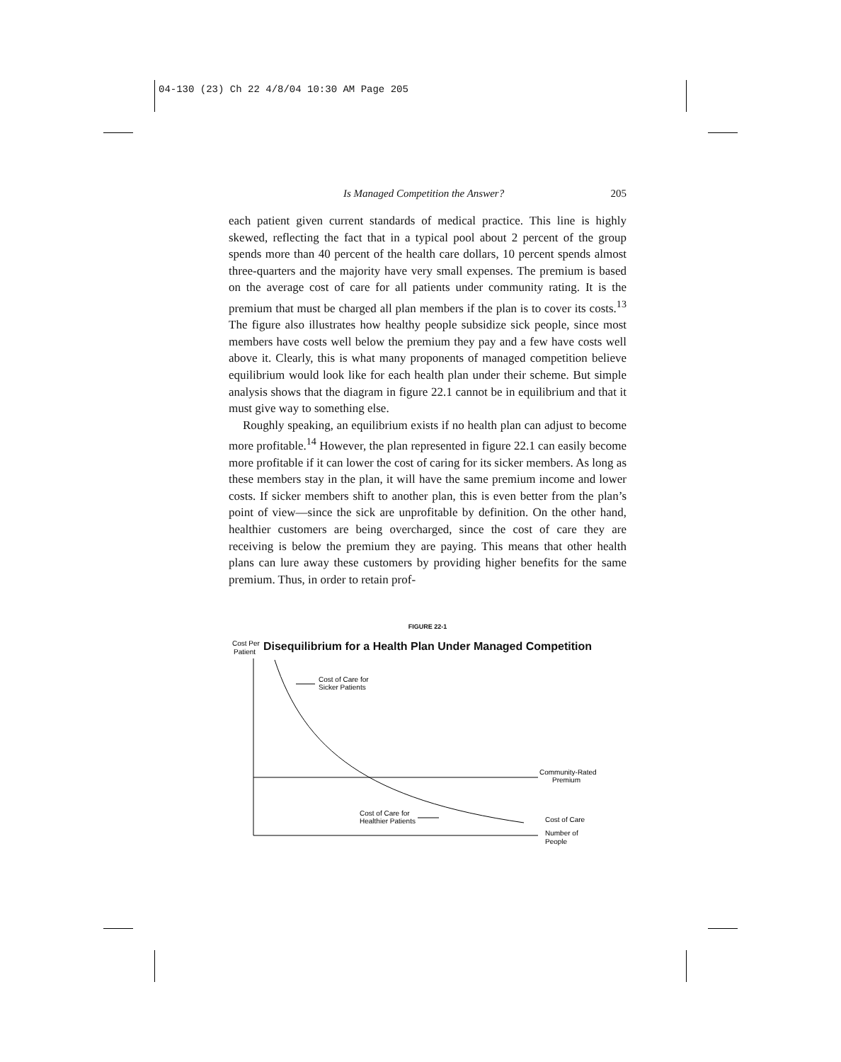04-130 (23) Ch 22 4/8/04 10:30 AM Page 205
Is Managed Competition the Answer? 205
each patient given current standards of medical practice. This line is highly skewed, reflecting the fact that in a typical pool about 2 percent of the group spends more than 40 percent of the health care dollars, 10 percent spends almost three-quarters and the majority have very small expenses. The premium is based on the average cost of care for all patients under community rating. It is the premium that must be charged all plan members if the plan is to cover its costs.<sup>13</sup> The figure also illustrates how healthy people subsidize sick people, since most members have costs well below the premium they pay and a few have costs well above it. Clearly, this is what many proponents of managed competition believe equilibrium would look like for each health plan under their scheme. But simple analysis shows that the diagram in figure 22.1 cannot be in equilibrium and that it must give way to something else.
Roughly speaking, an equilibrium exists if no health plan can adjust to become more profitable.<sup>14</sup> However, the plan represented in figure 22.1 can easily become more profitable if it can lower the cost of caring for its sicker members. As long as these members stay in the plan, it will have the same premium income and lower costs. If sicker members shift to another plan, this is even better from the plan’s point of view—since the sick are unprofitable by definition. On the other hand, healthier customers are being overcharged, since the cost of care they are receiving is below the premium they are paying. This means that other health plans can lure away these customers by providing higher benefits for the same premium. Thus, in order to retain prof-
FIGURE 22-1
Disequilibrium for a Health Plan Under Managed Competition
Cost Per
Patient
Cost of Care for
Sicker Patients
Cost of Care for
Healthier Patients
Community-Rated
Premium
Cost of Care
Number of
People